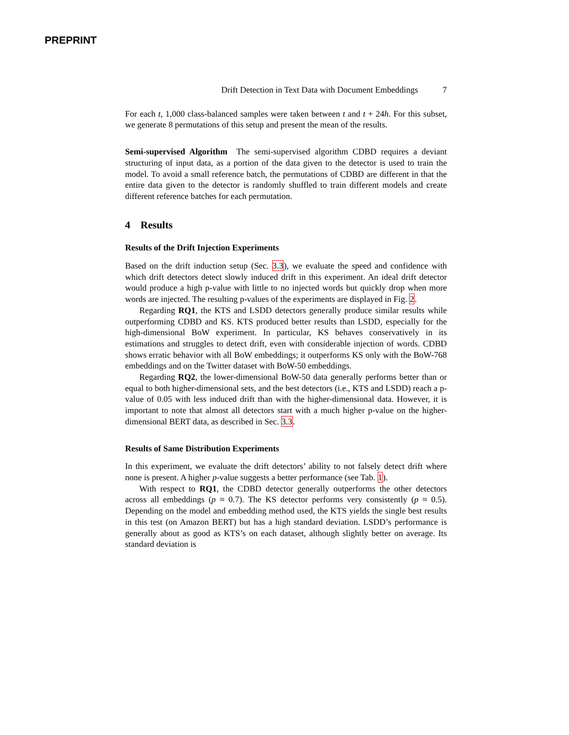PREPRINT
Drift Detection in Text Data with Document Embeddings 7
For each t, 1,000 class-balanced samples were taken between t and t + 24h. For this subset, we generate 8 permutations of this setup and present the mean of the results.
Semi-supervised Algorithm The semi-supervised algorithm CDBD requires a deviant structuring of input data, as a portion of the data given to the detector is used to train the model. To avoid a small reference batch, the permutations of CDBD are different in that the entire data given to the detector is randomly shuffled to train different models and create different reference batches for each permutation.
4 Results
Results of the Drift Injection Experiments
Based on the drift induction setup (Sec. 3.3), we evaluate the speed and confidence with which drift detectors detect slowly induced drift in this experiment. An ideal drift detector would produce a high p-value with little to no injected words but quickly drop when more words are injected. The resulting p-values of the experiments are displayed in Fig. 2.
Regarding RQ1, the KTS and LSDD detectors generally produce similar results while outperforming CDBD and KS. KTS produced better results than LSDD, especially for the high-dimensional BoW experiment. In particular, KS behaves conservatively in its estimations and struggles to detect drift, even with considerable injection of words. CDBD shows erratic behavior with all BoW embeddings; it outperforms KS only with the BoW-768 embeddings and on the Twitter dataset with BoW-50 embeddings.
Regarding RQ2, the lower-dimensional BoW-50 data generally performs better than or equal to both higher-dimensional sets, and the best detectors (i.e., KTS and LSDD) reach a p-value of 0.05 with less induced drift than with the higher-dimensional data. However, it is important to note that almost all detectors start with a much higher p-value on the higher-dimensional BERT data, as described in Sec. 3.3.
Results of Same Distribution Experiments
In this experiment, we evaluate the drift detectors’ ability to not falsely detect drift where none is present. A higher p-value suggests a better performance (see Tab. 1).
With respect to RQ1, the CDBD detector generally outperforms the other detectors across all embeddings (p ≈ 0.7). The KS detector performs very consistently (p ≈ 0.5). Depending on the model and embedding method used, the KTS yields the single best results in this test (on Amazon BERT) but has a high standard deviation. LSDD’s performance is generally about as good as KTS’s on each dataset, although slightly better on average. Its standard deviation is